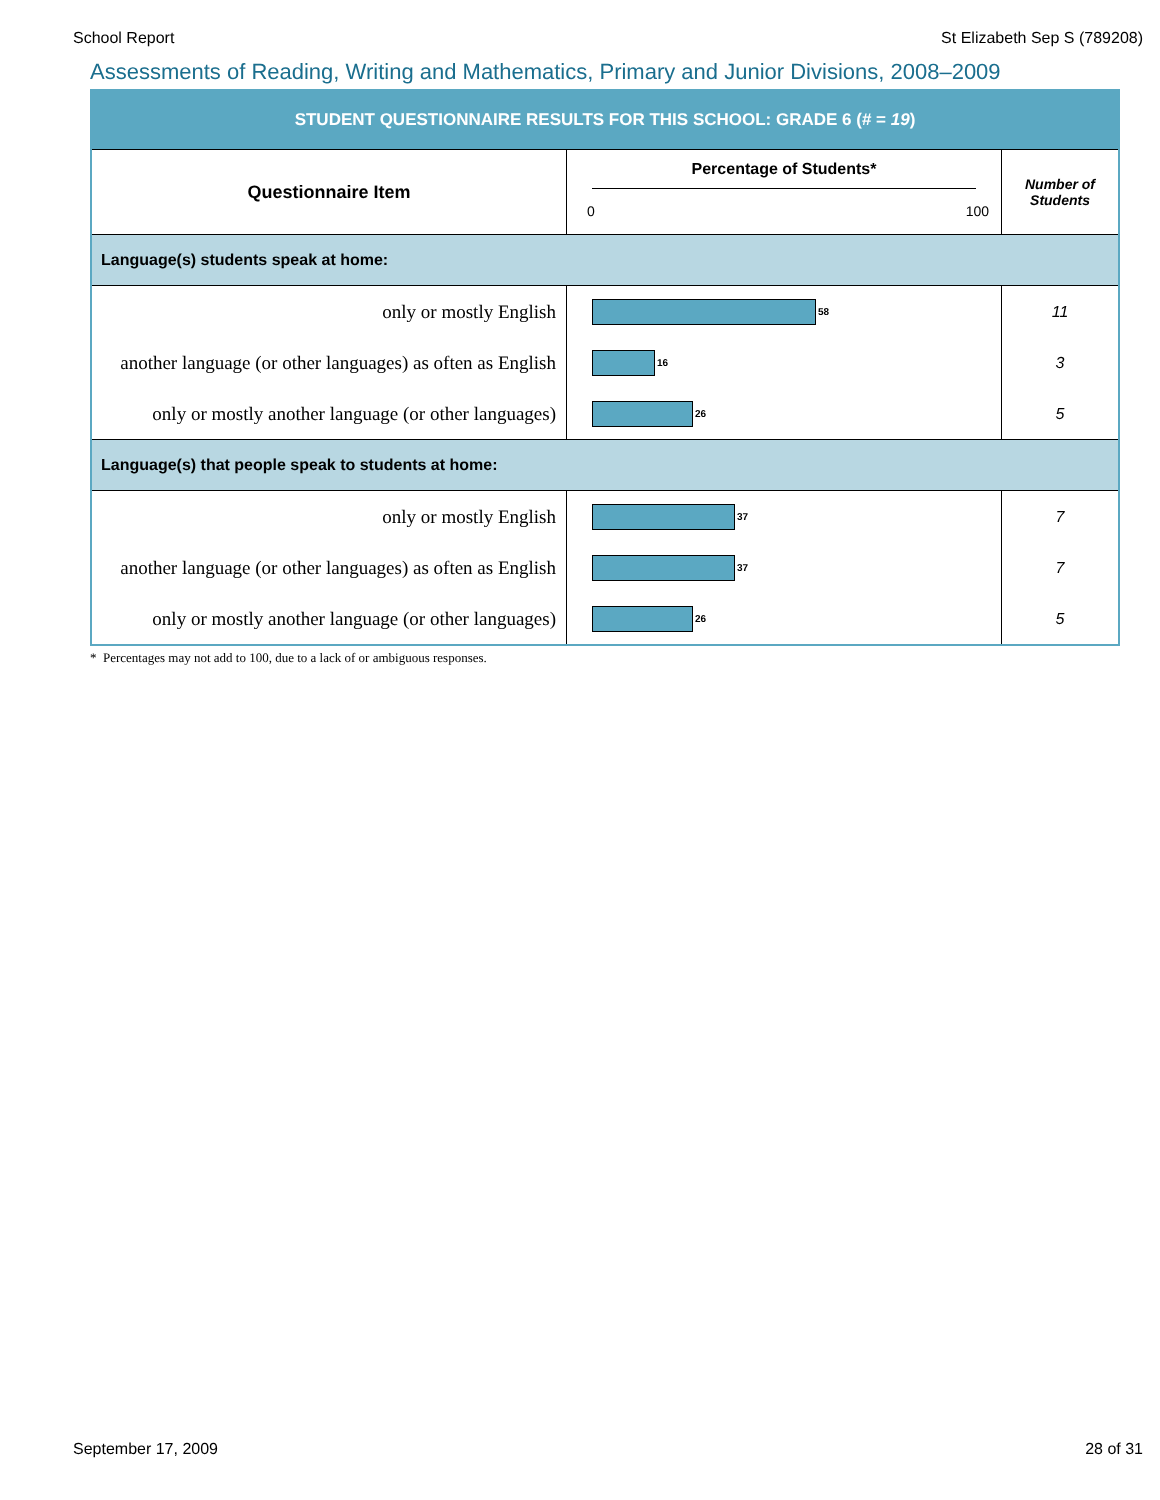School Report St Elizabeth Sep S (789208)
Assessments of Reading, Writing and Mathematics, Primary and Junior Divisions, 2008–2009
| STUDENT QUESTIONNAIRE RESULTS FOR THIS SCHOOL: GRADE 6 (# = 19 ) | | |
| --- | --- | --- |
| Questionnaire Item | Percentage of Students* 0 100 | Number of Students |
| Language(s) students speak at home: | | |
| only or mostly English | 58 | 11 |
| another language (or other languages) as often as English | 16 | 3 |
| only or mostly another language (or other languages) | 26 | 5 |
| Language(s) that people speak to students at home: | | |
| only or mostly English | 37 | 7 |
| another language (or other languages) as often as English | 37 | 7 |
| only or mostly another language (or other languages) | 26 | 5 |
* Percentages may not add to 100, due to a lack of or ambiguous responses.
September 17, 2009 28 of 31